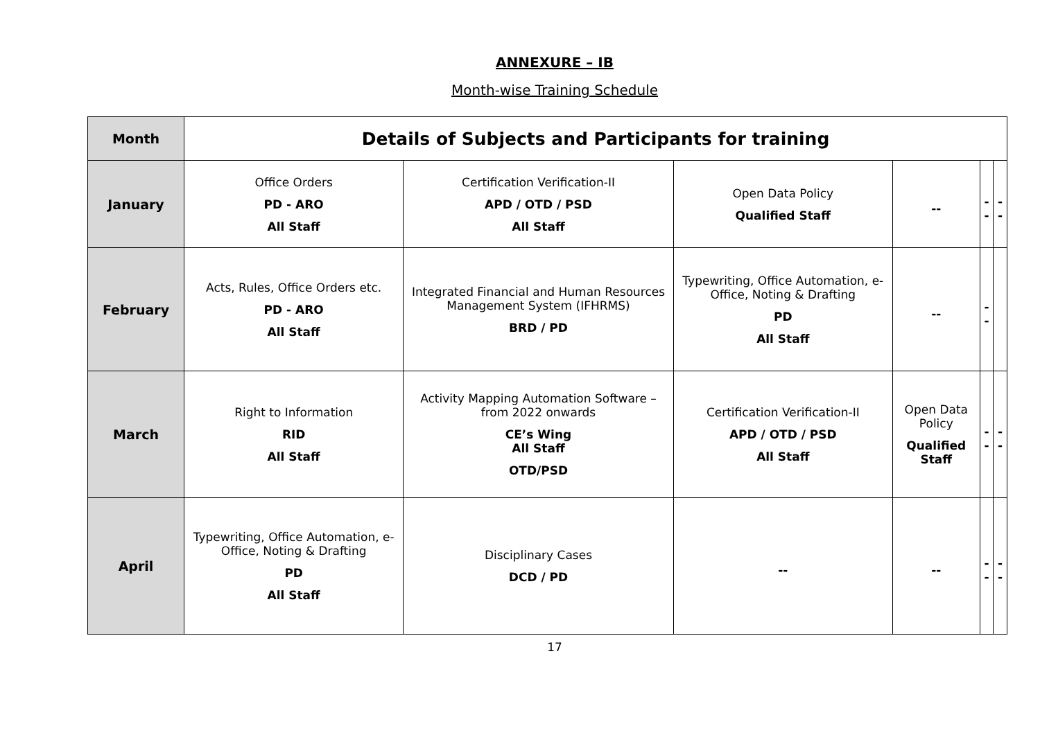ANNEXURE – IB
Month-wise Training Schedule
| Month | Details of Subjects and Participants for training | | | | | |
| --- | --- | --- | --- | --- | --- | --- |
| January | Office Orders PD - ARO All Staff | Certification Verification-II APD / OTD / PSD All Staff | Open Data Policy Qualified Staff | -- | -- | -- |
| February | Acts, Rules, Office Orders etc. PD - ARO All Staff | Integrated Financial and Human Resources Management System (IFHRMS) BRD / PD | Typewriting, Office Automation, e-Office, Noting & Drafting PD All Staff | -- | -- | |
| March | Right to Information RID All Staff | Activity Mapping Automation Software – from 2022 onwards CE’s Wing All Staff OTD/PSD | Certification Verification-II APD / OTD / PSD All Staff | Open Data Policy Qualified Staff | -- | -- |
| April | Typewriting, Office Automation, e-Office, Noting & Drafting PD All Staff | Disciplinary Cases DCD / PD | -- | -- | -- | -- |
17